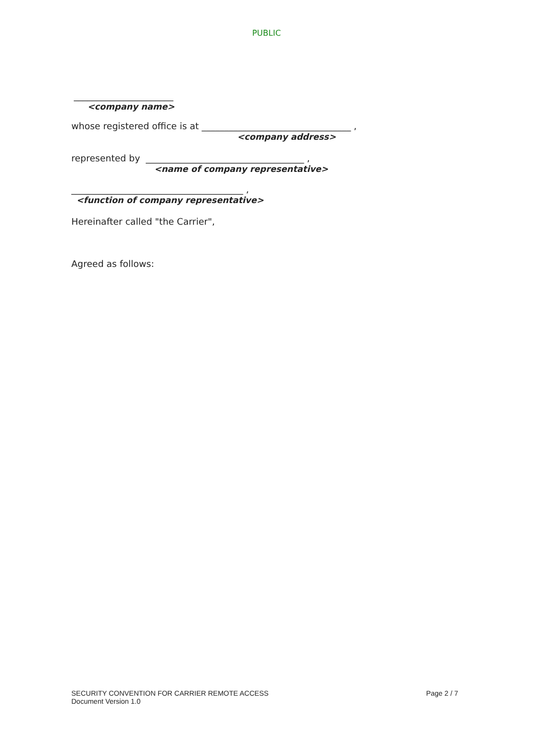PUBLIC
______________________
<company name>
whose registered office is at _________________________________ ,
<company address>
represented by ___________________________________ ,
<name of company representative>
______________________________________ ,
<function of company representative>
Hereinafter called "the Carrier",
Agreed as follows:
SECURITY CONVENTION FOR CARRIER REMOTE ACCESS
Document Version 1.0
Page 2 / 7